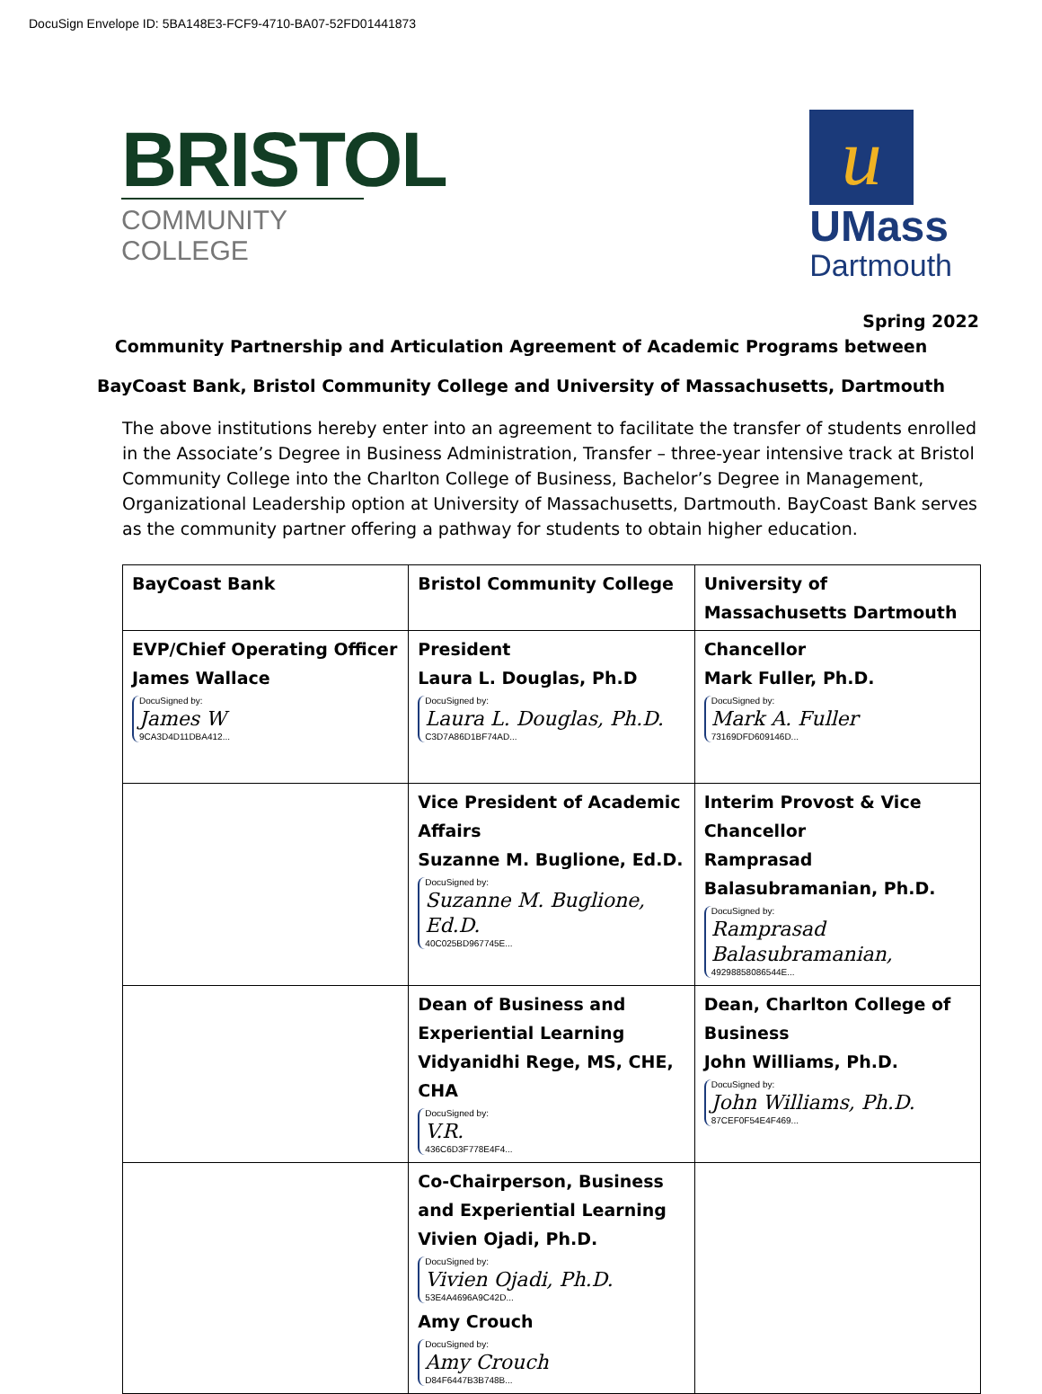DocuSign Envelope ID: 5BA148E3-FCF9-4710-BA07-52FD01441873
BRISTOL
COMMUNITY COLLEGE
u
UMass
Dartmouth
Spring 2022
Community Partnership and Articulation Agreement of Academic Programs between
BayCoast Bank, Bristol Community College and University of Massachusetts, Dartmouth
The above institutions hereby enter into an agreement to facilitate the transfer of students enrolled in the Associate’s Degree in Business Administration, Transfer – three-year intensive track at Bristol Community College into the Charlton College of Business, Bachelor’s Degree in Management, Organizational Leadership option at University of Massachusetts, Dartmouth. BayCoast Bank serves as the community partner offering a pathway for students to obtain higher education.
| BayCoast Bank | Bristol Community College | University of Massachusetts Dartmouth |
| EVP/Chief Operating Officer James Wallace DocuSigned by: James W 9CA3D4D11DBA412... | President Laura L. Douglas, Ph.D DocuSigned by: Laura L. Douglas, Ph.D. C3D7A86D1BF74AD... | Chancellor Mark Fuller, Ph.D. DocuSigned by: Mark A. Fuller 73169DFD609146D... |
| | Vice President of Academic Affairs Suzanne M. Buglione, Ed.D. DocuSigned by: Suzanne M. Buglione, Ed.D. 40C025BD967745E... | Interim Provost & Vice Chancellor Ramprasad Balasubramanian, Ph.D. DocuSigned by: Ramprasad Balasubramanian, 49298858086544E... |
| | Dean of Business and Experiential Learning Vidyanidhi Rege, MS, CHE, CHA DocuSigned by: V.R. 436C6D3F778E4F4... | Dean, Charlton College of Business John Williams, Ph.D. DocuSigned by: John Williams, Ph.D. 87CEF0F54E4F469... |
| | Co-Chairperson, Business and Experiential Learning Vivien Ojadi, Ph.D. DocuSigned by: Vivien Ojadi, Ph.D. 53E4A4696A9C42D... Amy Crouch DocuSigned by: Amy Crouch D84F6447B3B748B... | |